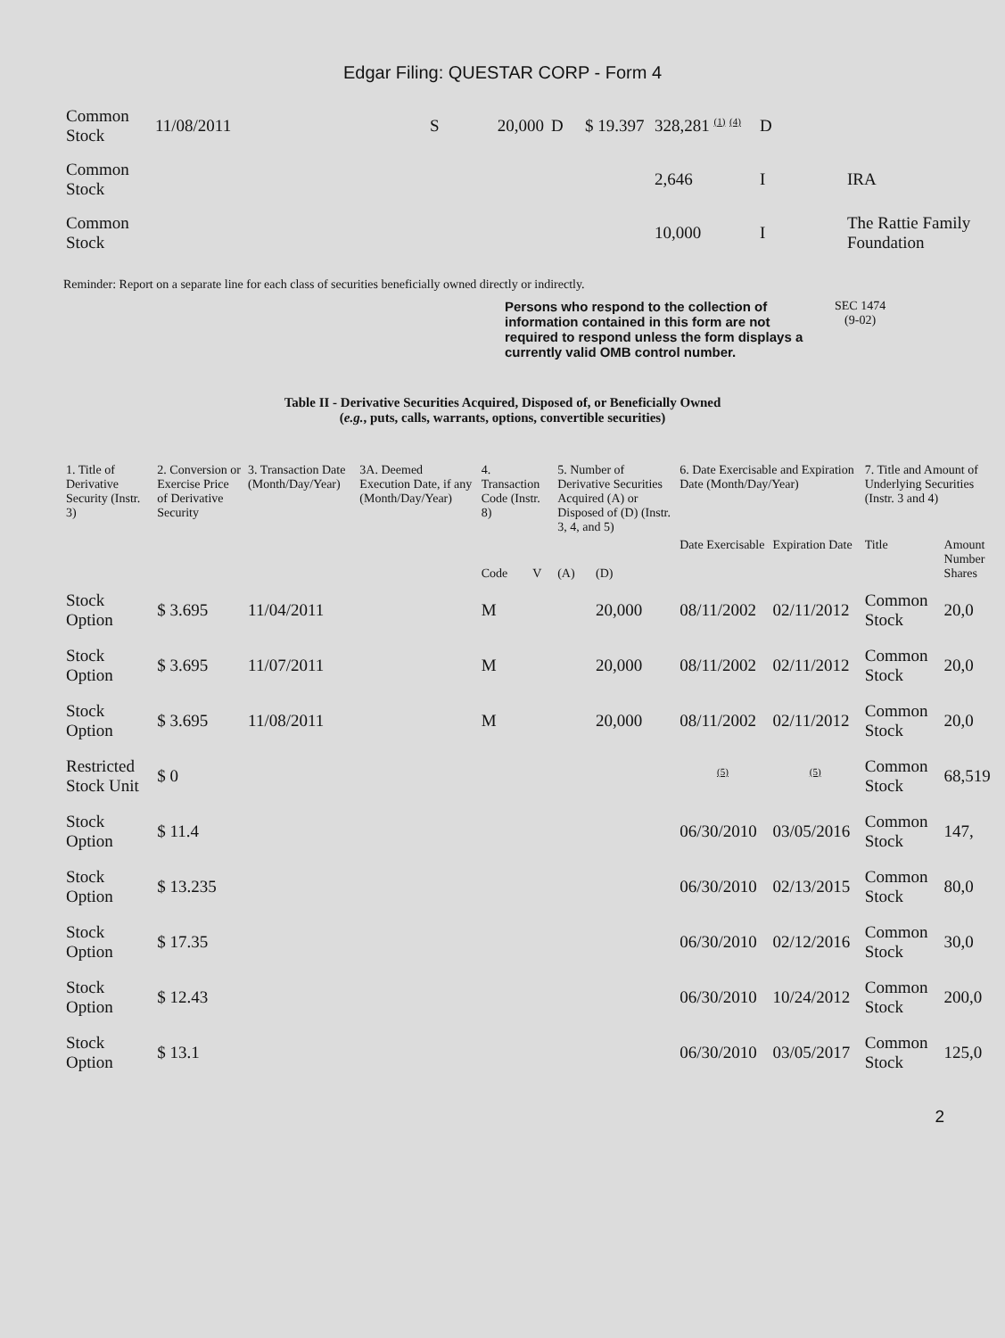Edgar Filing: QUESTAR CORP - Form 4
| Common Stock | 11/08/2011 | S | 20,000 | D | $ 19.397 | 328,281 <sup>(1)</sup> <sup>(4)</sup> | D | |
| Common Stock | | | | | | 2,646 | I | IRA |
| Common Stock | | | | | | 10,000 | I | The Rattie Family Foundation |
Reminder: Report on a separate line for each class of securities beneficially owned directly or indirectly.
Persons who respond to the collection of information contained in this form are not required to respond unless the form displays a currently valid OMB control number.
SEC 1474
(9-02)
Table II - Derivative Securities Acquired, Disposed of, or Beneficially Owned
(e.g., puts, calls, warrants, options, convertible securities)
| 1. Title of Derivative Security (Instr. 3) | 2. Conversion or Exercise Price of Derivative Security | 3. Transaction Date (Month/Day/Year) | 3A. Deemed Execution Date, if any (Month/Day/Year) | 4. Transaction Code (Instr. 8) | | 5. Number of Derivative Securities Acquired (A) or Disposed of (D) (Instr. 3, 4, and 5) | | 6. Date Exercisable and Expiration Date (Month/Day/Year) | | 7. Title and Amount of Underlying Securities (Instr. 3 and 4) | |
| --- | --- | --- | --- | --- | --- | --- | --- | --- | --- | --- | --- |
| | | | | Code | V | (A) | (D) | Date Exercisable | Expiration Date | Title | Amount Number Shares |
| Stock Option | $ 3.695 | 11/04/2011 | | M | | | 20,000 | 08/11/2002 | 02/11/2012 | Common Stock | 20,0 |
| Stock Option | $ 3.695 | 11/07/2011 | | M | | | 20,000 | 08/11/2002 | 02/11/2012 | Common Stock | 20,0 |
| Stock Option | $ 3.695 | 11/08/2011 | | M | | | 20,000 | 08/11/2002 | 02/11/2012 | Common Stock | 20,0 |
| Restricted Stock Unit | $ 0 | | | | | | | <sup>(5)</sup> | <sup>(5)</sup> | Common Stock | 68,519 |
| Stock Option | $ 11.4 | | | | | | | 06/30/2010 | 03/05/2016 | Common Stock | 147, |
| Stock Option | $ 13.235 | | | | | | | 06/30/2010 | 02/13/2015 | Common Stock | 80,0 |
| Stock Option | $ 17.35 | | | | | | | 06/30/2010 | 02/12/2016 | Common Stock | 30,0 |
| Stock Option | $ 12.43 | | | | | | | 06/30/2010 | 10/24/2012 | Common Stock | 200,0 |
| Stock Option | $ 13.1 | | | | | | | 06/30/2010 | 03/05/2017 | Common Stock | 125,0 |
2